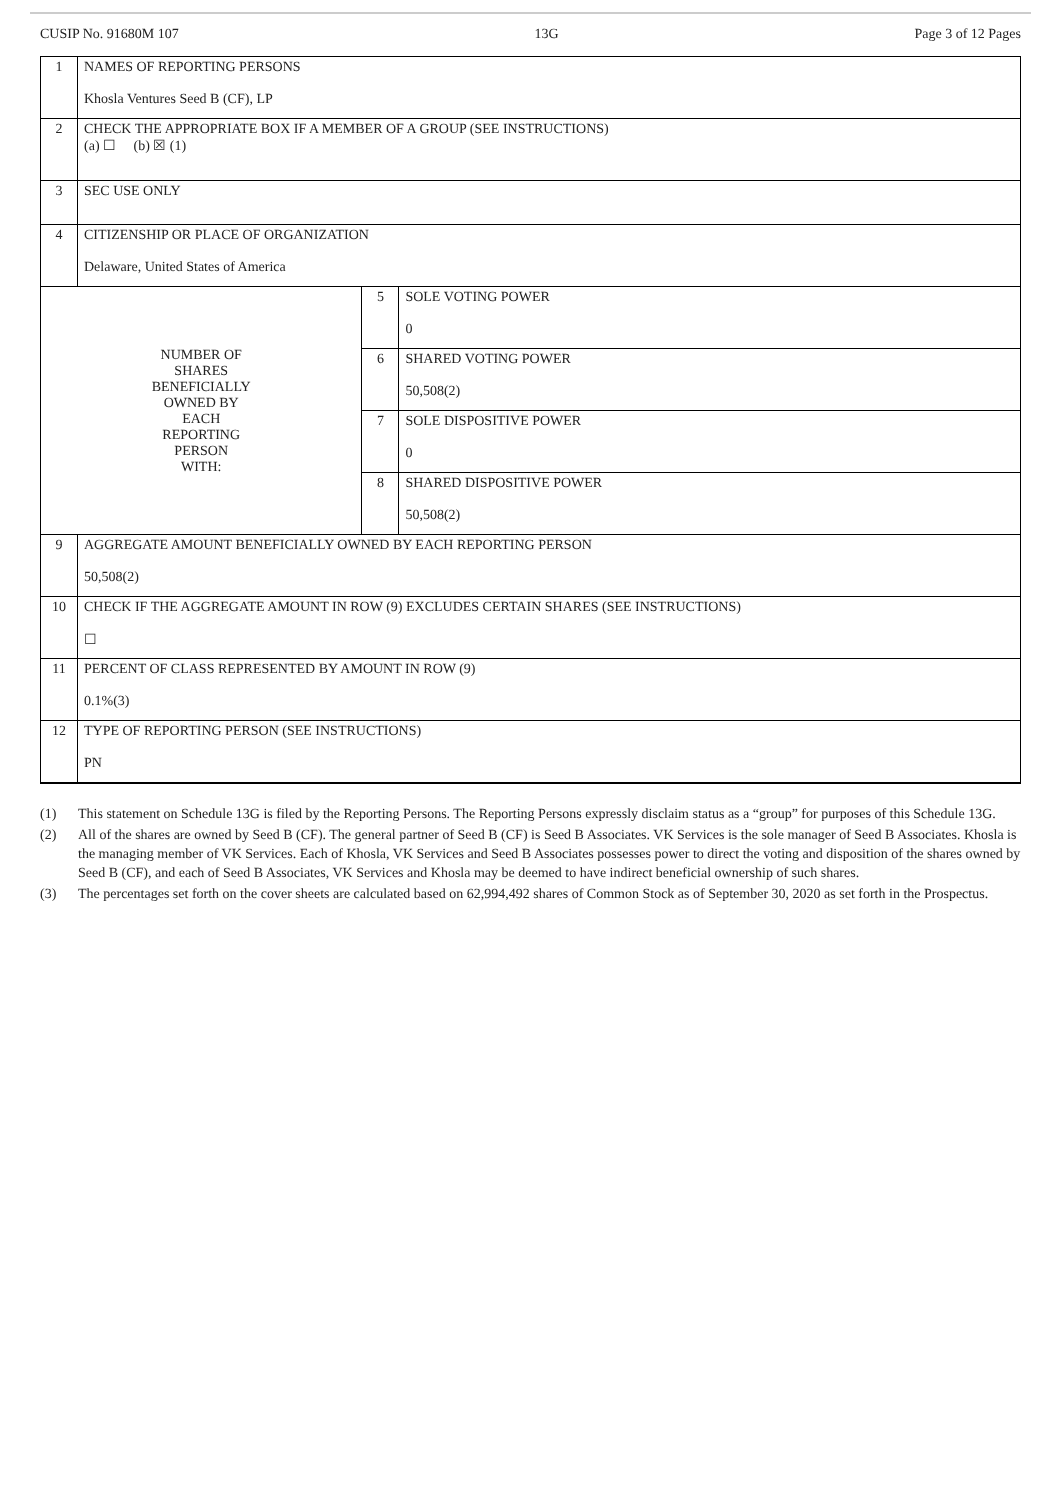CUSIP No. 91680M 107 13G Page 3 of 12 Pages
| 1 | NAMES OF REPORTING PERSONS Khosla Ventures Seed B (CF), LP | | |
| 2 | CHECK THE APPROPRIATE BOX IF A MEMBER OF A GROUP (SEE INSTRUCTIONS) (a) ☐ (b) ☒ (1) | | |
| 3 | SEC USE ONLY | | |
| 4 | CITIZENSHIP OR PLACE OF ORGANIZATION Delaware, United States of America | | |
| NUMBER OF SHARES BENEFICIALLY OWNED BY EACH REPORTING PERSON WITH: | | 5 | SOLE VOTING POWER 0 |
| | | 6 | SHARED VOTING POWER 50,508(2) |
| | | 7 | SOLE DISPOSITIVE POWER 0 |
| | | 8 | SHARED DISPOSITIVE POWER 50,508(2) |
| 9 | AGGREGATE AMOUNT BENEFICIALLY OWNED BY EACH REPORTING PERSON 50,508(2) | | |
| 10 | CHECK IF THE AGGREGATE AMOUNT IN ROW (9) EXCLUDES CERTAIN SHARES (SEE INSTRUCTIONS) ☐ | | |
| 11 | PERCENT OF CLASS REPRESENTED BY AMOUNT IN ROW (9) 0.1%(3) | | |
| 12 | TYPE OF REPORTING PERSON (SEE INSTRUCTIONS) PN | | |
(1) This statement on Schedule 13G is filed by the Reporting Persons. The Reporting Persons expressly disclaim status as a “group” for purposes of this Schedule 13G.
(2) All of the shares are owned by Seed B (CF). The general partner of Seed B (CF) is Seed B Associates. VK Services is the sole manager of Seed B Associates. Khosla is the managing member of VK Services. Each of Khosla, VK Services and Seed B Associates possesses power to direct the voting and disposition of the shares owned by Seed B (CF), and each of Seed B Associates, VK Services and Khosla may be deemed to have indirect beneficial ownership of such shares.
(3) The percentages set forth on the cover sheets are calculated based on 62,994,492 shares of Common Stock as of September 30, 2020 as set forth in the Prospectus.